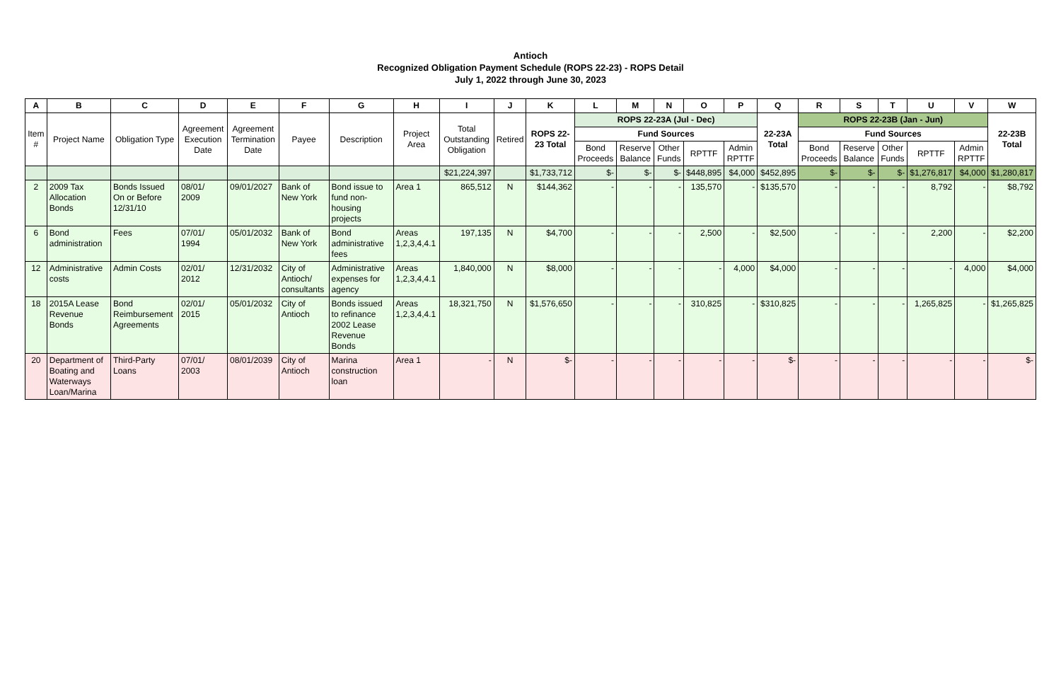Antioch
Recognized Obligation Payment Schedule (ROPS 22-23) - ROPS Detail
July 1, 2022 through June 30, 2023
| A | B | C | D | E | F | G | H | I | J | K | L | M | N | O | P | Q | R | S | T | U | V | W |
| --- | --- | --- | --- | --- | --- | --- | --- | --- | --- | --- | --- | --- | --- | --- | --- | --- | --- | --- | --- | --- | --- | --- |
| Item # | Project Name | Obligation Type | Agreement Execution Date | Agreement Termination Date | Payee | Description | Project Area | Total Outstanding Obligation | Retired | ROPS 22-23 Total | ROPS 22-23A (Jul - Dec) | | | | | 22-23A Total | ROPS 22-23B (Jan - Jun) | | | | | 22-23B Total |
| | | | | | | | | | | | Fund Sources | | | | | | Fund Sources | | | | | |
| | | | | | | | | | | | Bond Proceeds | Reserve Balance | Other Funds | RPTTF | Admin RPTTF | | Bond Proceeds | Reserve Balance | Other Funds | RPTTF | Admin RPTTF | |
| | | | | | | | | $21,224,397 | | $1,733,712 | $- | $- | $- | $448,895 | $4,000 | $452,895 | $- | $- | $- | $1,276,817 | $4,000 | $1,280,817 |
| 2 | 2009 Tax Allocation Bonds | Bonds Issued On or Before 12/31/10 | 08/01/ 2009 | 09/01/2027 | Bank of New York | Bond issue to fund non-housing projects | Area 1 | 865,512 | N | $144,362 | - | - | - | 135,570 | - | $135,570 | - | - | - | 8,792 | - | $8,792 |
| 6 | Bond administration | Fees | 07/01/ 1994 | 05/01/2032 | Bank of New York | Bond administrative fees | Areas 1,2,3,4,4.1 | 197,135 | N | $4,700 | - | - | - | 2,500 | - | $2,500 | - | - | - | 2,200 | - | $2,200 |
| 12 | Administrative costs | Admin Costs | 02/01/ 2012 | 12/31/2032 | City of Antioch/ consultants | Administrative expenses for agency | Areas 1,2,3,4,4.1 | 1,840,000 | N | $8,000 | - | - | - | - | 4,000 | $4,000 | - | - | - | - | 4,000 | $4,000 |
| 18 | 2015A Lease Revenue Bonds | Bond Reimbursement Agreements | 02/01/ 2015 | 05/01/2032 | City of Antioch | Bonds issued to refinance 2002 Lease Revenue Bonds | Areas 1,2,3,4,4.1 | 18,321,750 | N | $1,576,650 | - | - | - | 310,825 | - | $310,825 | - | - | - | 1,265,825 | - | $1,265,825 |
| 20 | Department of Boating and Waterways Loan/Marina | Third-Party Loans | 07/01/ 2003 | 08/01/2039 | City of Antioch | Marina construction loan | Area 1 | - | N | $- | - | - | - | - | - | $- | - | - | - | - | - | $- |